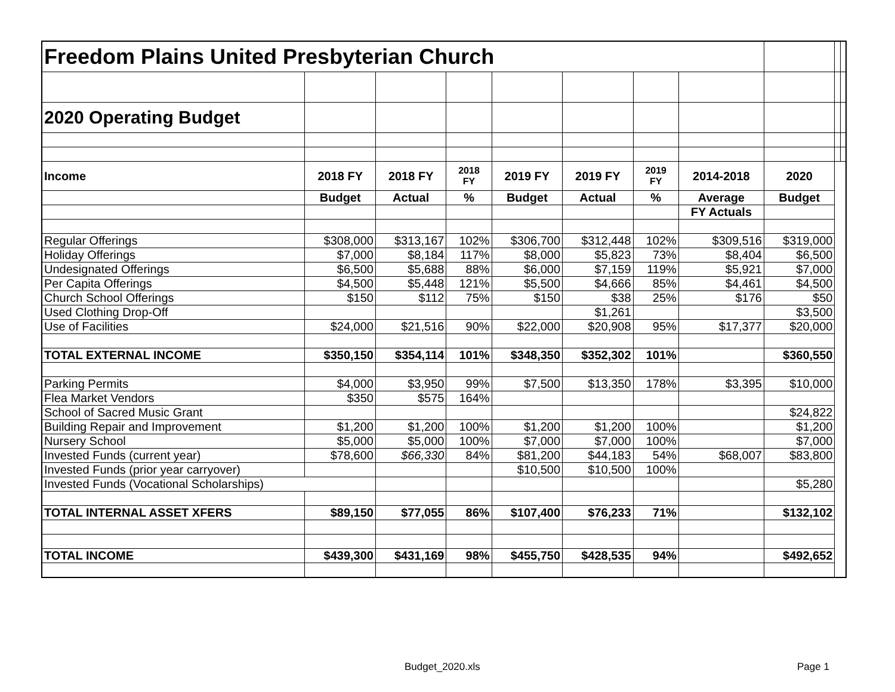| Freedom Plains United Presbyterian Church | | | | | | | | | | |
| 2020 Operating Budget | | | | | | | | | | |
| Income | 2018 FY | 2018 FY | 2018 FY | 2019 FY | 2019 FY | 2019 FY | 2014-2018 | 2020 | | |
| | Budget | Actual | % | Budget | Actual | % | Average | Budget | | |
| | | | | | | | FY Actuals | | | |
| Regular Offerings | $308,000 | $313,167 | 102% | $306,700 | $312,448 | 102% | $309,516 | $319,000 | | |
| Holiday Offerings | $7,000 | $8,184 | 117% | $8,000 | $5,823 | 73% | $8,404 | $6,500 | | |
| Undesignated Offerings | $6,500 | $5,688 | 88% | $6,000 | $7,159 | 119% | $5,921 | $7,000 | | |
| Per Capita Offerings | $4,500 | $5,448 | 121% | $5,500 | $4,666 | 85% | $4,461 | $4,500 | | |
| Church School Offerings | $150 | $112 | 75% | $150 | $38 | 25% | $176 | $50 | | |
| Used Clothing Drop-Off | | | | | $1,261 | | | $3,500 | | |
| Use of Facilities | $24,000 | $21,516 | 90% | $22,000 | $20,908 | 95% | $17,377 | $20,000 | | |
| TOTAL EXTERNAL INCOME | $350,150 | $354,114 | 101% | $348,350 | $352,302 | 101% | | $360,550 | | |
| Parking Permits | $4,000 | $3,950 | 99% | $7,500 | $13,350 | 178% | $3,395 | $10,000 | | |
| Flea Market Vendors | $350 | $575 | 164% | | | | | | | |
| School of Sacred Music Grant | | | | | | | | $24,822 | | |
| Building Repair and Improvement | $1,200 | $1,200 | 100% | $1,200 | $1,200 | 100% | | $1,200 | | |
| Nursery School | $5,000 | $5,000 | 100% | $7,000 | $7,000 | 100% | | $7,000 | | |
| Invested Funds (current year) | $78,600 | $66,330 | 84% | $81,200 | $44,183 | 54% | $68,007 | $83,800 | | |
| Invested Funds (prior year carryover) | | | | $10,500 | $10,500 | 100% | | | | |
| Invested Funds (Vocational Scholarships) | | | | | | | | $5,280 | | |
| TOTAL INTERNAL ASSET XFERS | $89,150 | $77,055 | 86% | $107,400 | $76,233 | 71% | | $132,102 | | |
| TOTAL INCOME | $439,300 | $431,169 | 98% | $455,750 | $428,535 | 94% | | $492,652 | | |
Budget_2020.xls Page 1